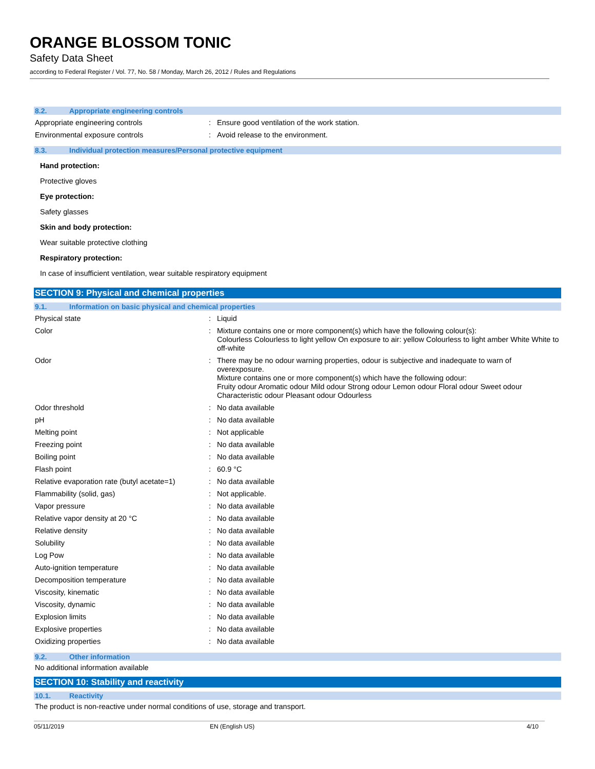ORANGE BLOSSOM TONIC
Safety Data Sheet
according to Federal Register / Vol. 77, No. 58 / Monday, March 26, 2012 / Rules and Regulations
8.2. Appropriate engineering controls
| Appropriate engineering controls | : | Ensure good ventilation of the work station. |
| Environmental exposure controls | : | Avoid release to the environment. |
8.3. Individual protection measures/Personal protective equipment
Hand protection:
Protective gloves
Eye protection:
Safety glasses
Skin and body protection:
Wear suitable protective clothing
Respiratory protection:
In case of insufficient ventilation, wear suitable respiratory equipment
SECTION 9: Physical and chemical properties
9.1. Information on basic physical and chemical properties
| Physical state | : | Liquid |
| Color | : | Mixture contains one or more component(s) which have the following colour(s): Colourless Colourless to light yellow On exposure to air: yellow Colourless to light amber White White to off-white |
| Odor | : | There may be no odour warning properties, odour is subjective and inadequate to warn of overexposure. Mixture contains one or more component(s) which have the following odour: Fruity odour Aromatic odour Mild odour Strong odour Lemon odour Floral odour Sweet odour Characteristic odour Pleasant odour Odourless |
| Odor threshold | : | No data available |
| pH | : | No data available |
| Melting point | : | Not applicable |
| Freezing point | : | No data available |
| Boiling point | : | No data available |
| Flash point | : | 60.9 °C |
| Relative evaporation rate (butyl acetate=1) | : | No data available |
| Flammability (solid, gas) | : | Not applicable. |
| Vapor pressure | : | No data available |
| Relative vapor density at 20 °C | : | No data available |
| Relative density | : | No data available |
| Solubility | : | No data available |
| Log Pow | : | No data available |
| Auto-ignition temperature | : | No data available |
| Decomposition temperature | : | No data available |
| Viscosity, kinematic | : | No data available |
| Viscosity, dynamic | : | No data available |
| Explosion limits | : | No data available |
| Explosive properties | : | No data available |
| Oxidizing properties | : | No data available |
9.2. Other information
No additional information available
SECTION 10: Stability and reactivity
10.1. Reactivity
The product is non-reactive under normal conditions of use, storage and transport.
05/11/2019 EN (English US) 4/10